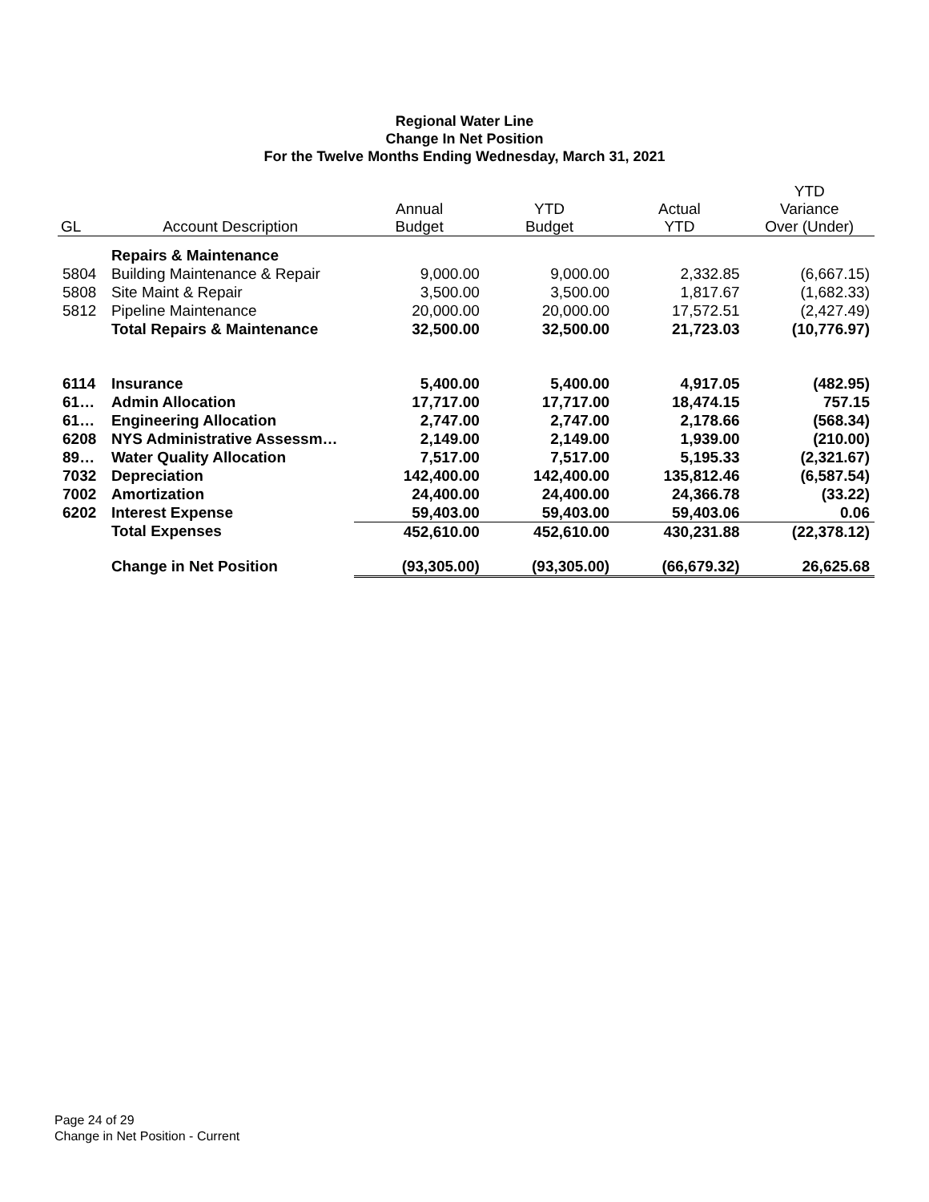Regional Water Line
Change In Net Position
For the Twelve Months Ending Wednesday, March 31, 2021
| GL | Account Description | Annual Budget | YTD Budget | Actual YTD | YTD Variance Over (Under) |
| --- | --- | --- | --- | --- | --- |
| | Repairs & Maintenance | | | | |
| 5804 | Building Maintenance & Repair | 9,000.00 | 9,000.00 | 2,332.85 | (6,667.15) |
| 5808 | Site Maint & Repair | 3,500.00 | 3,500.00 | 1,817.67 | (1,682.33) |
| 5812 | Pipeline Maintenance | 20,000.00 | 20,000.00 | 17,572.51 | (2,427.49) |
| | Total Repairs & Maintenance | 32,500.00 | 32,500.00 | 21,723.03 | (10,776.97) |
| 6114 | Insurance | 5,400.00 | 5,400.00 | 4,917.05 | (482.95) |
| 61… | Admin Allocation | 17,717.00 | 17,717.00 | 18,474.15 | 757.15 |
| 61… | Engineering Allocation | 2,747.00 | 2,747.00 | 2,178.66 | (568.34) |
| 6208 | NYS Administrative Assessm… | 2,149.00 | 2,149.00 | 1,939.00 | (210.00) |
| 89… | Water Quality Allocation | 7,517.00 | 7,517.00 | 5,195.33 | (2,321.67) |
| 7032 | Depreciation | 142,400.00 | 142,400.00 | 135,812.46 | (6,587.54) |
| 7002 | Amortization | 24,400.00 | 24,400.00 | 24,366.78 | (33.22) |
| 6202 | Interest Expense | 59,403.00 | 59,403.00 | 59,403.06 | 0.06 |
| | Total Expenses | 452,610.00 | 452,610.00 | 430,231.88 | (22,378.12) |
| | Change in Net Position | (93,305.00) | (93,305.00) | (66,679.32) | 26,625.68 |
Page 24 of 29
Change in Net Position - Current